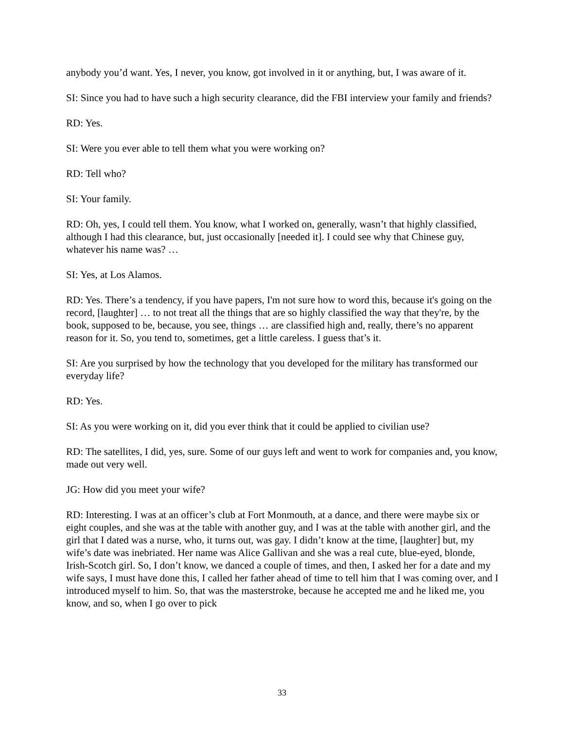anybody you’d want. Yes, I never, you know, got involved in it or anything, but, I was aware of it.
SI: Since you had to have such a high security clearance, did the FBI interview your family and friends?
RD: Yes.
SI: Were you ever able to tell them what you were working on?
RD: Tell who?
SI: Your family.
RD: Oh, yes, I could tell them. You know, what I worked on, generally, wasn’t that highly classified, although I had this clearance, but, just occasionally [needed it]. I could see why that Chinese guy, whatever his name was? …
SI: Yes, at Los Alamos.
RD: Yes. There’s a tendency, if you have papers, I'm not sure how to word this, because it's going on the record, [laughter] … to not treat all the things that are so highly classified the way that they're, by the book, supposed to be, because, you see, things … are classified high and, really, there’s no apparent reason for it. So, you tend to, sometimes, get a little careless. I guess that’s it.
SI: Are you surprised by how the technology that you developed for the military has transformed our everyday life?
RD: Yes.
SI: As you were working on it, did you ever think that it could be applied to civilian use?
RD: The satellites, I did, yes, sure. Some of our guys left and went to work for companies and, you know, made out very well.
JG: How did you meet your wife?
RD: Interesting. I was at an officer’s club at Fort Monmouth, at a dance, and there were maybe six or eight couples, and she was at the table with another guy, and I was at the table with another girl, and the girl that I dated was a nurse, who, it turns out, was gay. I didn’t know at the time, [laughter] but, my wife’s date was inebriated. Her name was Alice Gallivan and she was a real cute, blue-eyed, blonde, Irish-Scotch girl. So, I don’t know, we danced a couple of times, and then, I asked her for a date and my wife says, I must have done this, I called her father ahead of time to tell him that I was coming over, and I introduced myself to him. So, that was the masterstroke, because he accepted me and he liked me, you know, and so, when I go over to pick
33